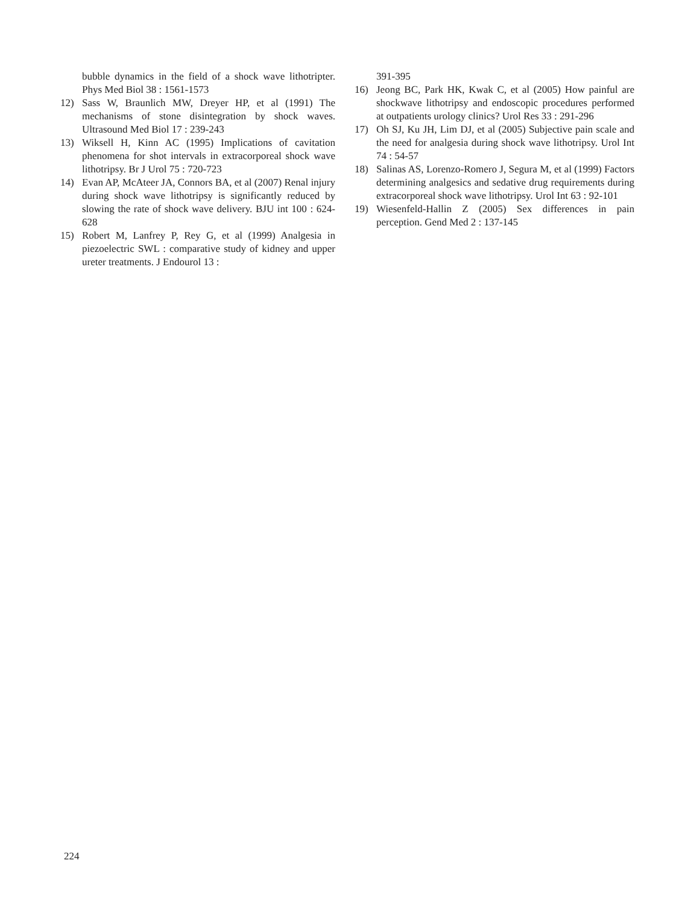bubble dynamics in the field of a shock wave lithotripter. Phys Med Biol 38 : 1561-1573
12) Sass W, Braunlich MW, Dreyer HP, et al (1991) The mechanisms of stone disintegration by shock waves. Ultrasound Med Biol 17 : 239-243
13) Wiksell H, Kinn AC (1995) Implications of cavitation phenomena for shot intervals in extracorporeal shock wave lithotripsy. Br J Urol 75 : 720-723
14) Evan AP, McAteer JA, Connors BA, et al (2007) Renal injury during shock wave lithotripsy is significantly reduced by slowing the rate of shock wave delivery. BJU int 100 : 624-628
15) Robert M, Lanfrey P, Rey G, et al (1999) Analgesia in piezoelectric SWL : comparative study of kidney and upper ureter treatments. J Endourol 13 :
391-395
16) Jeong BC, Park HK, Kwak C, et al (2005) How painful are shockwave lithotripsy and endoscopic procedures performed at outpatients urology clinics? Urol Res 33 : 291-296
17) Oh SJ, Ku JH, Lim DJ, et al (2005) Subjective pain scale and the need for analgesia during shock wave lithotripsy. Urol Int 74 : 54-57
18) Salinas AS, Lorenzo-Romero J, Segura M, et al (1999) Factors determining analgesics and sedative drug requirements during extracorporeal shock wave lithotripsy. Urol Int 63 : 92-101
19) Wiesenfeld-Hallin Z (2005) Sex differences in pain perception. Gend Med 2 : 137-145
224